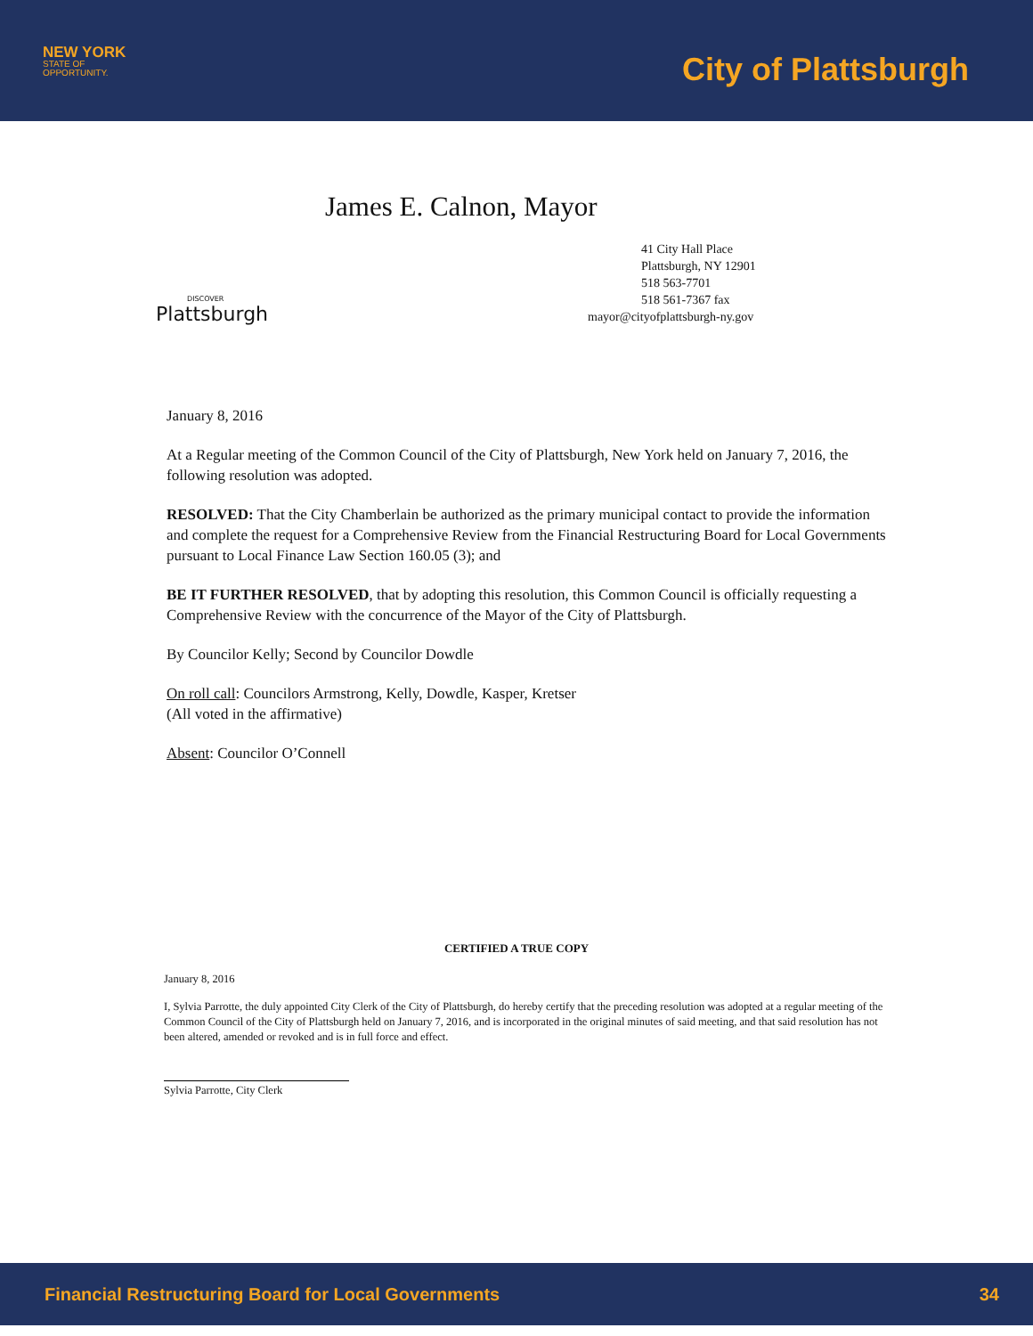NEW YORK
STATE OF
OPPORTUNITY.
City of Plattsburgh
DISCOVER
Plattsburgh
James E. Calnon, Mayor
41 City Hall Place
Plattsburgh, NY 12901
518 563-7701
518 561-7367 fax
mayor@cityofplattsburgh-ny.gov
January 8, 2016
At a Regular meeting of the Common Council of the City of Plattsburgh, New York held on January 7, 2016, the following resolution was adopted.
RESOLVED: That the City Chamberlain be authorized as the primary municipal contact to provide the information and complete the request for a Comprehensive Review from the Financial Restructuring Board for Local Governments pursuant to Local Finance Law Section 160.05 (3); and
BE IT FURTHER RESOLVED, that by adopting this resolution, this Common Council is officially requesting a Comprehensive Review with the concurrence of the Mayor of the City of Plattsburgh.
By Councilor Kelly; Second by Councilor Dowdle
On roll call: Councilors Armstrong, Kelly, Dowdle, Kasper, Kretser
(All voted in the affirmative)
Absent: Councilor O’Connell
CERTIFIED A TRUE COPY
January 8, 2016
I, Sylvia Parrotte, the duly appointed City Clerk of the City of Plattsburgh, do hereby certify that the preceding resolution was adopted at a regular meeting of the Common Council of the City of Plattsburgh held on January 7, 2016, and is incorporated in the original minutes of said meeting, and that said resolution has not been altered, amended or revoked and is in full force and effect.
Sylvia Parrotte, City Clerk
Financial Restructuring Board for Local Governments 34